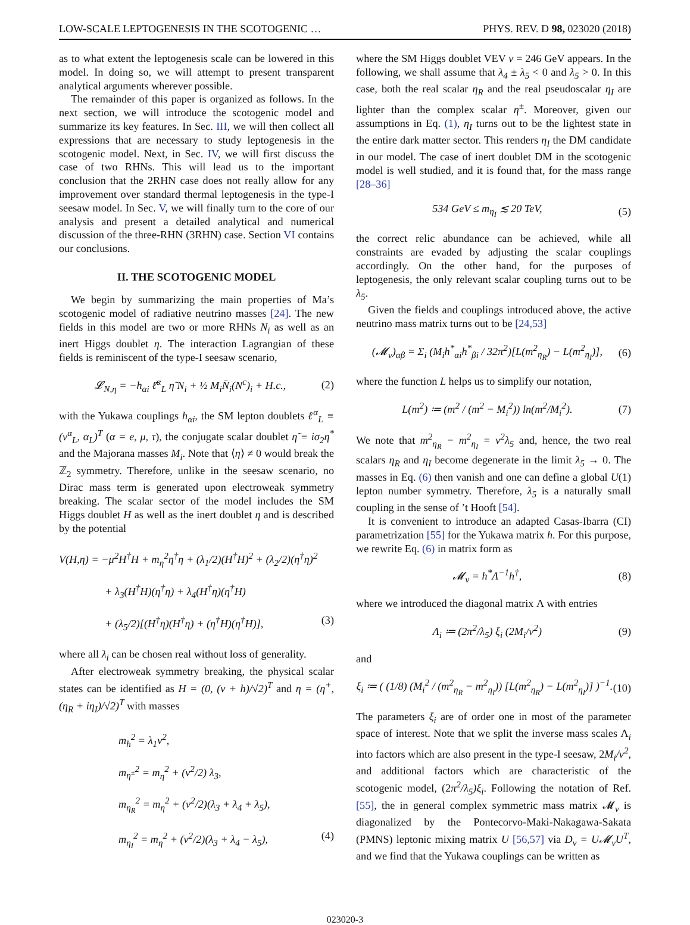LOW-SCALE LEPTOGENESIS IN THE SCOTOGENIC … PHYS. REV. D 98, 023020 (2018)
as to what extent the leptogenesis scale can be lowered in this model. In doing so, we will attempt to present transparent analytical arguments wherever possible.
The remainder of this paper is organized as follows. In the next section, we will introduce the scotogenic model and summarize its key features. In Sec. III, we will then collect all expressions that are necessary to study leptogenesis in the scotogenic model. Next, in Sec. IV, we will first discuss the case of two RHNs. This will lead us to the important conclusion that the 2RHN case does not really allow for any improvement over standard thermal leptogenesis in the type-I seesaw model. In Sec. V, we will finally turn to the core of our analysis and present a detailed analytical and numerical discussion of the three-RHN (3RHN) case. Section VI contains our conclusions.
II. THE SCOTOGENIC MODEL
We begin by summarizing the main properties of Ma’s scotogenic model of radiative neutrino masses [24]. The new fields in this model are two or more RHNs N<sub>i</sub> as well as an inert Higgs doublet η. The interaction Lagrangian of these fields is reminiscent of the type-I seesaw scenario,
𝓛<sub>N,η</sub> = −h<sub>αi</sub> ℓ̄<sup>α</sup><sub>L</sub> η̃ N<sub>i</sub> + ½ M<sub>i</sub>N̄<sub>i</sub>(N<sup>c</sup>)<sub>i</sub> + H.c., (2)
with the Yukawa couplings h<sub>αi</sub>, the SM lepton doublets ℓ<sup>α</sup><sub>L</sub> ≡ (ν<sup>α</sup><sub>L</sub>, α<sub>L</sub>)<sup>T</sup> (α = e, μ, τ), the conjugate scalar doublet η̃ ≡ iσ<sub>2</sub>η<sup>*</sup> and the Majorana masses M<sub>i</sub>. Note that ⟨η⟩ ≠ 0 would break the ℤ<sub>2</sub> symmetry. Therefore, unlike in the seesaw scenario, no Dirac mass term is generated upon electroweak symmetry breaking. The scalar sector of the model includes the SM Higgs doublet H as well as the inert doublet η and is described by the potential
V(H,η) = −μ<sup>2</sup>H<sup>†</sup>H + m<sub>η</sub><sup>2</sup>η<sup>†</sup>η + (λ<sub>1</sub>/2)(H<sup>†</sup>H)<sup>2</sup> + (λ<sub>2</sub>/2)(η<sup>†</sup>η)<sup>2</sup>
+ λ<sub>3</sub>(H<sup>†</sup>H)(η<sup>†</sup>η) + λ<sub>4</sub>(H<sup>†</sup>η)(η<sup>†</sup>H)
+ (λ<sub>5</sub>/2)[(H<sup>†</sup>η)(H<sup>†</sup>η) + (η<sup>†</sup>H)(η<sup>†</sup>H)], (3)
where all λ<sub>i</sub> can be chosen real without loss of generality.
After electroweak symmetry breaking, the physical scalar states can be identified as H = (0, (v + h)/√2)<sup>T</sup> and η = (η<sup>+</sup>, (η<sub>R</sub> + iη<sub>I</sub>)/√2)<sup>T</sup> with masses
m<sub>h</sub><sup>2</sup> = λ<sub>1</sub>v<sup>2</sup>,
m<sub>η<sup>±</sup></sub><sup>2</sup> = m<sub>η</sub><sup>2</sup> + (v<sup>2</sup>/2) λ<sub>3</sub>,
m<sub>η<sub>R</sub></sub><sup>2</sup> = m<sub>η</sub><sup>2</sup> + (v<sup>2</sup>/2)(λ<sub>3</sub> + λ<sub>4</sub> + λ<sub>5</sub>),
m<sub>η<sub>I</sub></sub><sup>2</sup> = m<sub>η</sub><sup>2</sup> + (v<sup>2</sup>/2)(λ<sub>3</sub> + λ<sub>4</sub> − λ<sub>5</sub>), (4)
where the SM Higgs doublet VEV v = 246 GeV appears. In the following, we shall assume that λ<sub>4</sub> ± λ<sub>5</sub> < 0 and λ<sub>5</sub> > 0. In this case, both the real scalar η<sub>R</sub> and the real pseudoscalar η<sub>I</sub> are lighter than the complex scalar η<sup>±</sup>. Moreover, given our assumptions in Eq. (1), η<sub>I</sub> turns out to be the lightest state in the entire dark matter sector. This renders η<sub>I</sub> the DM candidate in our model. The case of inert doublet DM in the scotogenic model is well studied, and it is found that, for the mass range [28–36]
534 GeV ≤ m<sub>η<sub>I</sub></sub> ≲ 20 TeV, (5)
the correct relic abundance can be achieved, while all constraints are evaded by adjusting the scalar couplings accordingly. On the other hand, for the purposes of leptogenesis, the only relevant scalar coupling turns out to be λ<sub>5</sub>.
Given the fields and couplings introduced above, the active neutrino mass matrix turns out to be [24,53]
(𝓜<sub>ν</sub>)<sub>αβ</sub> = Σ<sub>i</sub> (M<sub>i</sub>h<sup>*</sup><sub>αi</sub>h<sup>*</sup><sub>βi</sub> / 32π<sup>2</sup>)[L(m<sup>2</sup><sub>η<sub>R</sub></sub>) − L(m<sup>2</sup><sub>η<sub>I</sub></sub>)], (6)
where the function L helps us to simplify our notation,
L(m<sup>2</sup>) ≔ (m<sup>2</sup> / (m<sup>2</sup> − M<sub>i</sub><sup>2</sup>)) ln(m<sup>2</sup>/M<sub>i</sub><sup>2</sup>). (7)
We note that m<sup>2</sup><sub>η<sub>R</sub></sub> − m<sup>2</sup><sub>η<sub>I</sub></sub> = v<sup>2</sup>λ<sub>5</sub> and, hence, the two real scalars η<sub>R</sub> and η<sub>I</sub> become degenerate in the limit λ<sub>5</sub> → 0. The masses in Eq. (6) then vanish and one can define a global U(1) lepton number symmetry. Therefore, λ<sub>5</sub> is a naturally small coupling in the sense of ’t Hooft [54].
It is convenient to introduce an adapted Casas-Ibarra (CI) parametrization [55] for the Yukawa matrix h. For this purpose, we rewrite Eq. (6) in matrix form as
𝓜<sub>ν</sub> = h<sup>*</sup>Λ<sup>−1</sup>h<sup>†</sup>, (8)
where we introduced the diagonal matrix Λ with entries
Λ<sub>i</sub> ≔ (2π<sup>2</sup>/λ<sub>5</sub>) ξ<sub>i</sub> (2M<sub>i</sub>/v<sup>2</sup>) (9)
and
ξ<sub>i</sub> ≔ ( (1/8) (M<sub>i</sub><sup>2</sup> / (m<sup>2</sup><sub>η<sub>R</sub></sub> − m<sup>2</sup><sub>η<sub>I</sub></sub>)) [L(m<sup>2</sup><sub>η<sub>R</sub></sub>) − L(m<sup>2</sup><sub>η<sub>I</sub></sub>)] )<sup>−1</sup>. (10)
The parameters ξ<sub>i</sub> are of order one in most of the parameter space of interest. Note that we split the inverse mass scales Λ<sub>i</sub> into factors which are also present in the type-I seesaw, 2M<sub>i</sub>/v<sup>2</sup>, and additional factors which are characteristic of the scotogenic model, (2π<sup>2</sup>/λ<sub>5</sub>)ξ<sub>i</sub>. Following the notation of Ref. [55], the in general complex symmetric mass matrix 𝓜<sub>ν</sub> is diagonalized by the Pontecorvo-Maki-Nakagawa-Sakata (PMNS) leptonic mixing matrix U [56,57] via D<sub>ν</sub> = U𝓜<sub>ν</sub>U<sup>T</sup>, and we find that the Yukawa couplings can be written as
023020-3